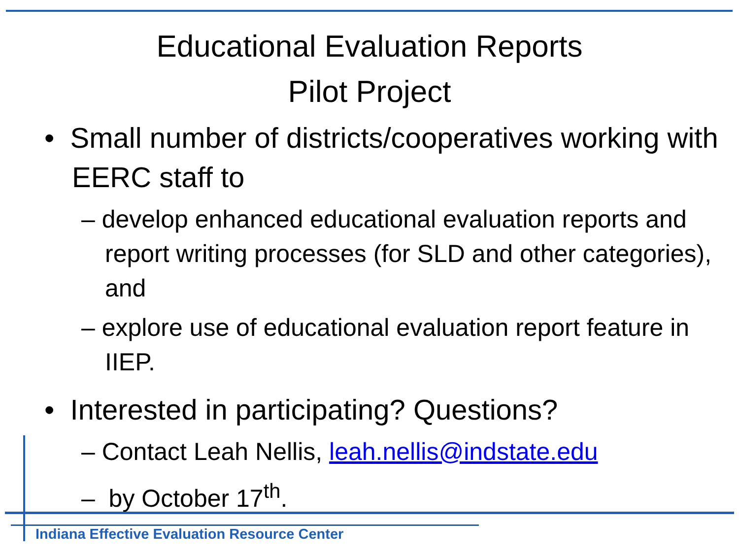Educational Evaluation Reports
Pilot Project
• Small number of districts/cooperatives working with EERC staff to
– develop enhanced educational evaluation reports and report writing processes (for SLD and other categories), and
– explore use of educational evaluation report feature in IIEP.
• Interested in participating? Questions?
– Contact Leah Nellis, leah.nellis@indstate.edu
– by October 17<sup>th</sup>.
Indiana Effective Evaluation Resource Center